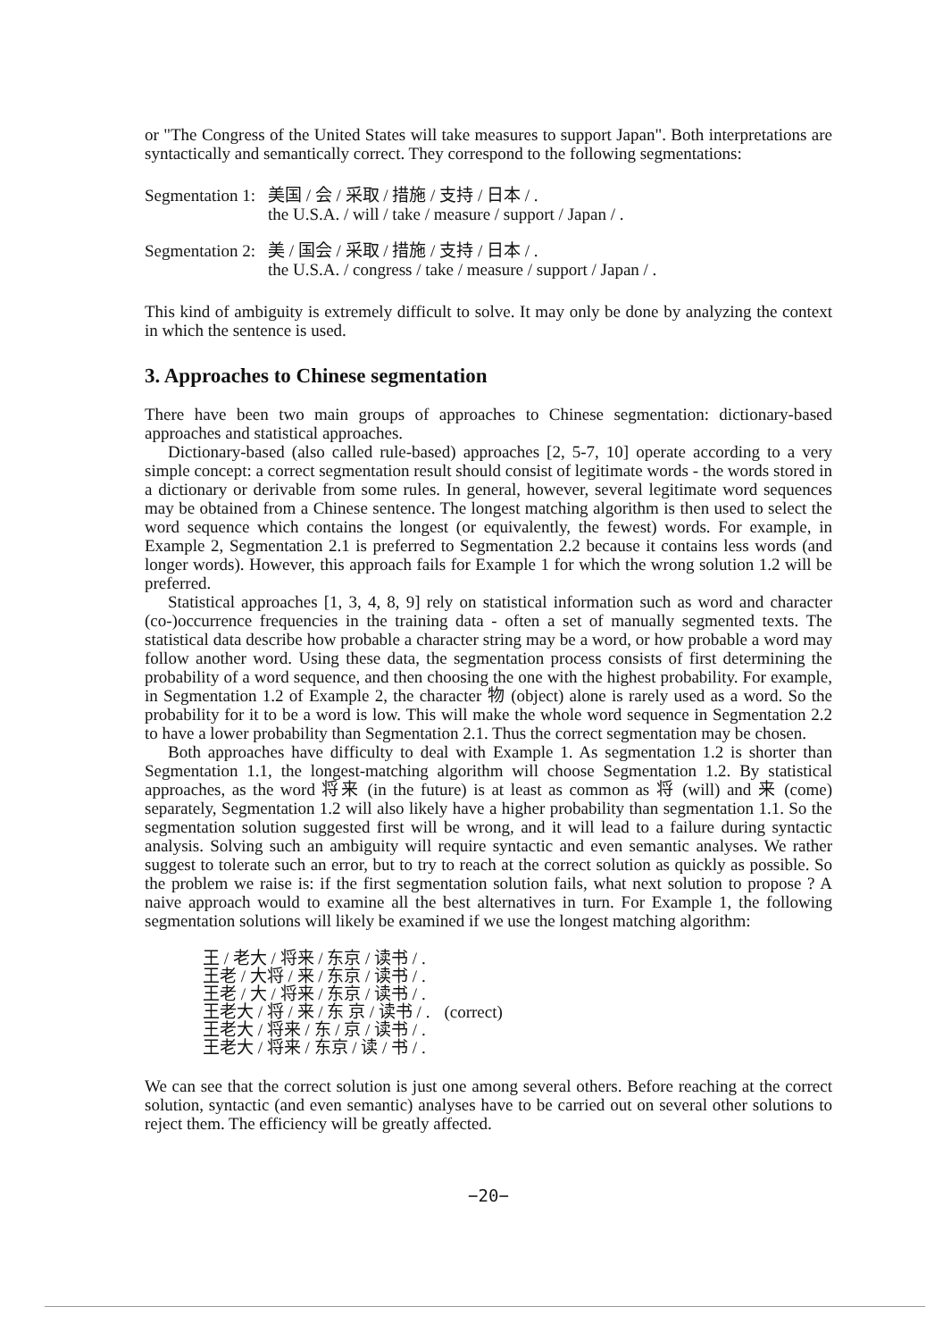or "The Congress of the United States will take measures to support Japan". Both interpretations are syntactically and semantically correct. They correspond to the following segmentations:
| Segmentation 1: | 美国 / 会 / 采取 / 措施 / 支持 / 日本 / . |
| | the U.S.A. / will / take / measure / support / Japan / . |
| Segmentation 2: | 美 / 国会 / 采取 / 措施 / 支持 / 日本 / . |
| | the U.S.A. / congress / take / measure / support / Japan / . |
This kind of ambiguity is extremely difficult to solve. It may only be done by analyzing the context in which the sentence is used.
3. Approaches to Chinese segmentation
There have been two main groups of approaches to Chinese segmentation: dictionary-based approaches and statistical approaches.
Dictionary-based (also called rule-based) approaches [2, 5-7, 10] operate according to a very simple concept: a correct segmentation result should consist of legitimate words - the words stored in a dictionary or derivable from some rules. In general, however, several legitimate word sequences may be obtained from a Chinese sentence. The longest matching algorithm is then used to select the word sequence which contains the longest (or equivalently, the fewest) words. For example, in Example 2, Segmentation 2.1 is preferred to Segmentation 2.2 because it contains less words (and longer words). However, this approach fails for Example 1 for which the wrong solution 1.2 will be preferred.
Statistical approaches [1, 3, 4, 8, 9] rely on statistical information such as word and character (co-)occurrence frequencies in the training data - often a set of manually segmented texts. The statistical data describe how probable a character string may be a word, or how probable a word may follow another word. Using these data, the segmentation process consists of first determining the probability of a word sequence, and then choosing the one with the highest probability. For example, in Segmentation 1.2 of Example 2, the character 物 (object) alone is rarely used as a word. So the probability for it to be a word is low. This will make the whole word sequence in Segmentation 2.2 to have a lower probability than Segmentation 2.1. Thus the correct segmentation may be chosen.
Both approaches have difficulty to deal with Example 1. As segmentation 1.2 is shorter than Segmentation 1.1, the longest-matching algorithm will choose Segmentation 1.2. By statistical approaches, as the word 将来 (in the future) is at least as common as 将 (will) and 来 (come) separately, Segmentation 1.2 will also likely have a higher probability than segmentation 1.1. So the segmentation solution suggested first will be wrong, and it will lead to a failure during syntactic analysis. Solving such an ambiguity will require syntactic and even semantic analyses. We rather suggest to tolerate such an error, but to try to reach at the correct solution as quickly as possible. So the problem we raise is: if the first segmentation solution fails, what next solution to propose ? A naive approach would to examine all the best alternatives in turn. For Example 1, the following segmentation solutions will likely be examined if we use the longest matching algorithm:
| 王 / 老大 / 将来 / 东京 / 读书 / . | |
| 王老 / 大将 / 来 / 东京 / 读书 / . | |
| 王老 / 大 / 将来 / 东京 / 读书 / . | |
| 王老大 / 将 / 来 / 东 京 / 读书 / . | (correct) |
| 王老大 / 将来 / 东 / 京 / 读书 / . | |
| 王老大 / 将来 / 东京 / 读 / 书 / . | |
We can see that the correct solution is just one among several others. Before reaching at the correct solution, syntactic (and even semantic) analyses have to be carried out on several other solutions to reject them. The efficiency will be greatly affected.
−20−